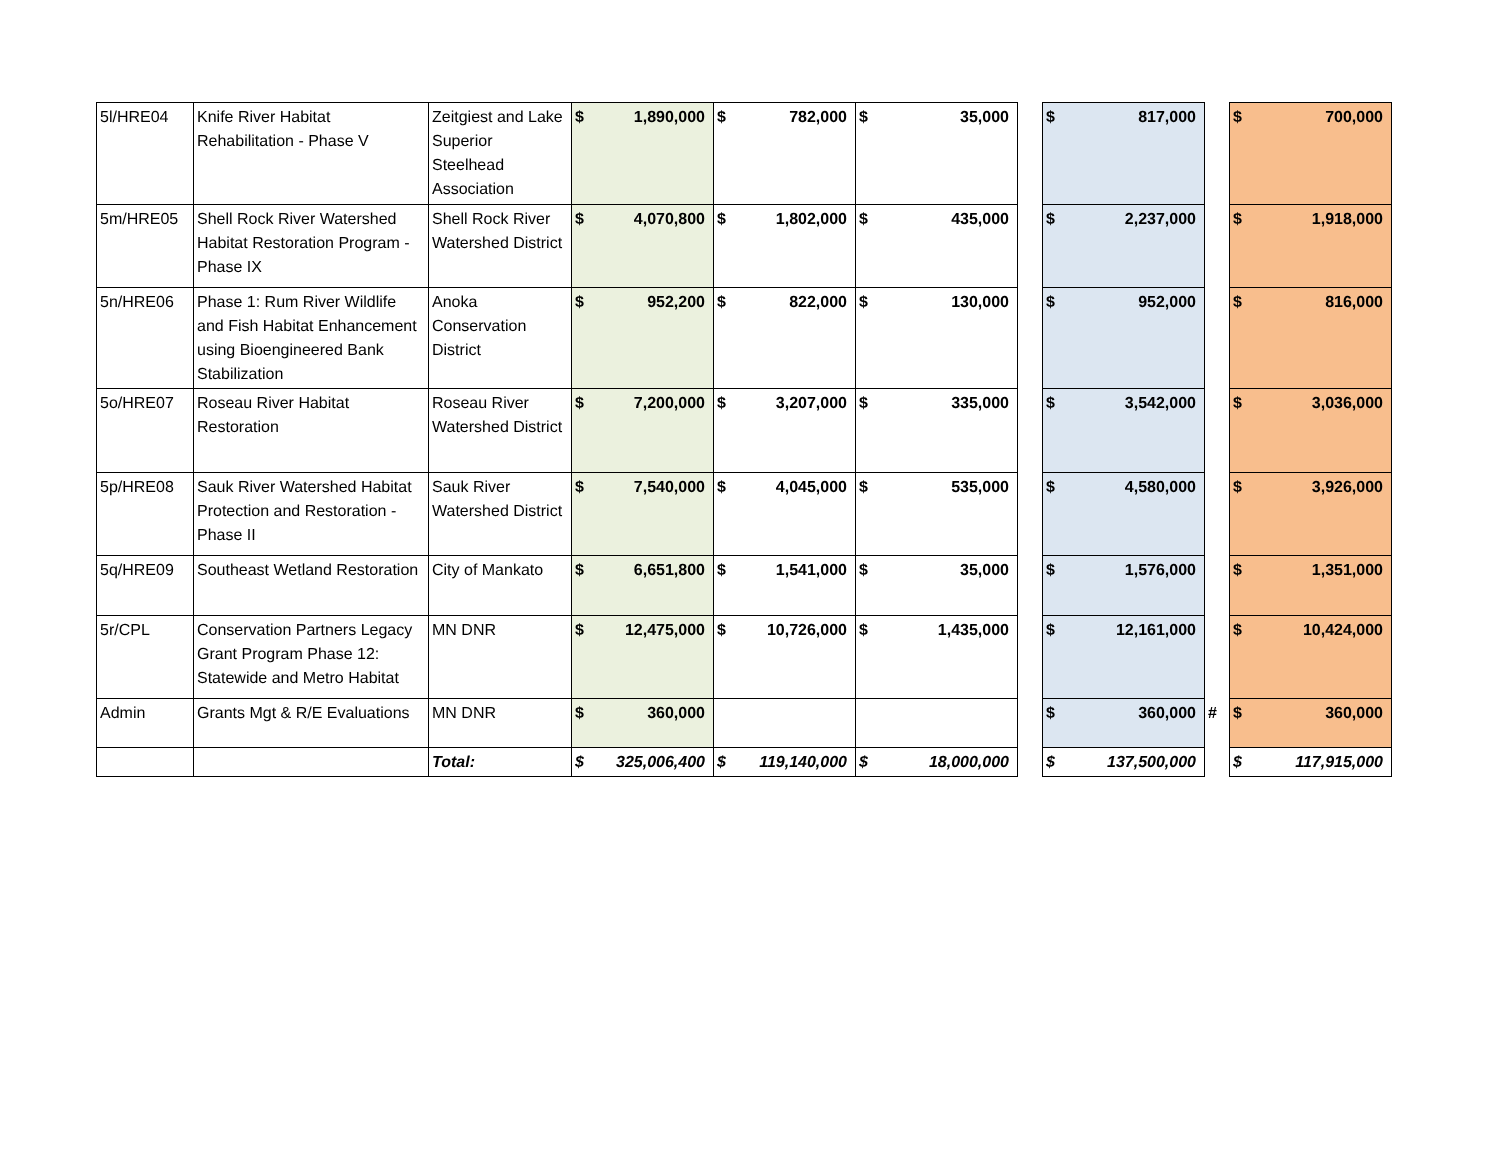| 5l/HRE04 | Knife River Habitat Rehabilitation - Phase V | Zeitgiest and Lake Superior Steelhead Association | $ | 1,890,000 | $ | 782,000 | $ | 35,000 | | $ | 817,000 | | $ | 700,000 |
| 5m/HRE05 | Shell Rock River Watershed Habitat Restoration Program - Phase IX | Shell Rock River Watershed District | $ | 4,070,800 | $ | 1,802,000 | $ | 435,000 | | $ | 2,237,000 | | $ | 1,918,000 |
| 5n/HRE06 | Phase 1: Rum River Wildlife and Fish Habitat Enhancement using Bioengineered Bank Stabilization | Anoka Conservation District | $ | 952,200 | $ | 822,000 | $ | 130,000 | | $ | 952,000 | | $ | 816,000 |
| 5o/HRE07 | Roseau River Habitat Restoration | Roseau River Watershed District | $ | 7,200,000 | $ | 3,207,000 | $ | 335,000 | | $ | 3,542,000 | | $ | 3,036,000 |
| 5p/HRE08 | Sauk River Watershed Habitat Protection and Restoration - Phase II | Sauk River Watershed District | $ | 7,540,000 | $ | 4,045,000 | $ | 535,000 | | $ | 4,580,000 | | $ | 3,926,000 |
| 5q/HRE09 | Southeast Wetland Restoration | City of Mankato | $ | 6,651,800 | $ | 1,541,000 | $ | 35,000 | | $ | 1,576,000 | | $ | 1,351,000 |
| 5r/CPL | Conservation Partners Legacy Grant Program Phase 12: Statewide and Metro Habitat | MN DNR | $ | 12,475,000 | $ | 10,726,000 | $ | 1,435,000 | | $ | 12,161,000 | | $ | 10,424,000 |
| Admin | Grants Mgt & R/E Evaluations | MN DNR | $ | 360,000 | | | | | | $ | 360,000 | # | $ | 360,000 |
| | | Total: | $ | 325,006,400 | $ | 119,140,000 | $ | 18,000,000 | | $ | 137,500,000 | | $ | 117,915,000 |